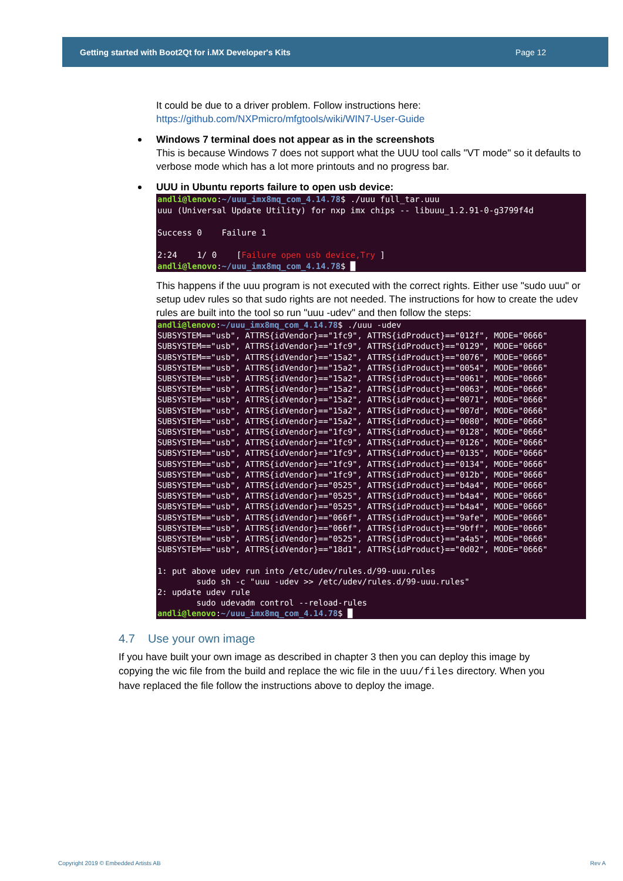Getting started with Boot2Qt for i.MX Developer's Kits Page 12
It could be due to a driver problem. Follow instructions here:
https://github.com/NXPmicro/mfgtools/wiki/WIN7-User-Guide
Windows 7 terminal does not appear as in the screenshots
This is because Windows 7 does not support what the UUU tool calls "VT mode" so it defaults to verbose mode which has a lot more printouts and no progress bar.
UUU in Ubuntu reports failure to open usb device:
andli@lenovo:~/uuu_imx8mq_com_4.14.78$ ./uuu full_tar.uuu uuu (Universal Update Utility) for nxp imx chips -- libuuu_1.2.91-0-g3799f4d Success 0 Failure 1 2:24 1/ 0 [Failure open usb device,Try ] andli@lenovo:~/uuu_imx8mq_com_4.14.78$ █
This happens if the uuu program is not executed with the correct rights. Either use "sudo uuu" or setup udev rules so that sudo rights are not needed. The instructions for how to create the udev rules are built into the tool so run "uuu -udev" and then follow the steps:
andli@lenovo:~/uuu_imx8mq_com_4.14.78$ ./uuu -udev SUBSYSTEM=="usb", ATTRS{idVendor}=="1fc9", ATTRS{idProduct}=="012f", MODE="0666" SUBSYSTEM=="usb", ATTRS{idVendor}=="1fc9", ATTRS{idProduct}=="0129", MODE="0666" SUBSYSTEM=="usb", ATTRS{idVendor}=="15a2", ATTRS{idProduct}=="0076", MODE="0666" SUBSYSTEM=="usb", ATTRS{idVendor}=="15a2", ATTRS{idProduct}=="0054", MODE="0666" SUBSYSTEM=="usb", ATTRS{idVendor}=="15a2", ATTRS{idProduct}=="0061", MODE="0666" SUBSYSTEM=="usb", ATTRS{idVendor}=="15a2", ATTRS{idProduct}=="0063", MODE="0666" SUBSYSTEM=="usb", ATTRS{idVendor}=="15a2", ATTRS{idProduct}=="0071", MODE="0666" SUBSYSTEM=="usb", ATTRS{idVendor}=="15a2", ATTRS{idProduct}=="007d", MODE="0666" SUBSYSTEM=="usb", ATTRS{idVendor}=="15a2", ATTRS{idProduct}=="0080", MODE="0666" SUBSYSTEM=="usb", ATTRS{idVendor}=="1fc9", ATTRS{idProduct}=="0128", MODE="0666" SUBSYSTEM=="usb", ATTRS{idVendor}=="1fc9", ATTRS{idProduct}=="0126", MODE="0666" SUBSYSTEM=="usb", ATTRS{idVendor}=="1fc9", ATTRS{idProduct}=="0135", MODE="0666" SUBSYSTEM=="usb", ATTRS{idVendor}=="1fc9", ATTRS{idProduct}=="0134", MODE="0666" SUBSYSTEM=="usb", ATTRS{idVendor}=="1fc9", ATTRS{idProduct}=="012b", MODE="0666" SUBSYSTEM=="usb", ATTRS{idVendor}=="0525", ATTRS{idProduct}=="b4a4", MODE="0666" SUBSYSTEM=="usb", ATTRS{idVendor}=="0525", ATTRS{idProduct}=="b4a4", MODE="0666" SUBSYSTEM=="usb", ATTRS{idVendor}=="0525", ATTRS{idProduct}=="b4a4", MODE="0666" SUBSYSTEM=="usb", ATTRS{idVendor}=="066f", ATTRS{idProduct}=="9afe", MODE="0666" SUBSYSTEM=="usb", ATTRS{idVendor}=="066f", ATTRS{idProduct}=="9bff", MODE="0666" SUBSYSTEM=="usb", ATTRS{idVendor}=="0525", ATTRS{idProduct}=="a4a5", MODE="0666" SUBSYSTEM=="usb", ATTRS{idVendor}=="18d1", ATTRS{idProduct}=="0d02", MODE="0666" 1: put above udev run into /etc/udev/rules.d/99-uuu.rules sudo sh -c "uuu -udev >> /etc/udev/rules.d/99-uuu.rules" 2: update udev rule sudo udevadm control --reload-rules andli@lenovo:~/uuu_imx8mq_com_4.14.78$ █
4.7 Use your own image
If you have built your own image as described in chapter 3 then you can deploy this image by copying the wic file from the build and replace the wic file in the uuu/files directory. When you have replaced the file follow the instructions above to deploy the image.
Copyright 2019 © Embedded Artists AB
Rev A